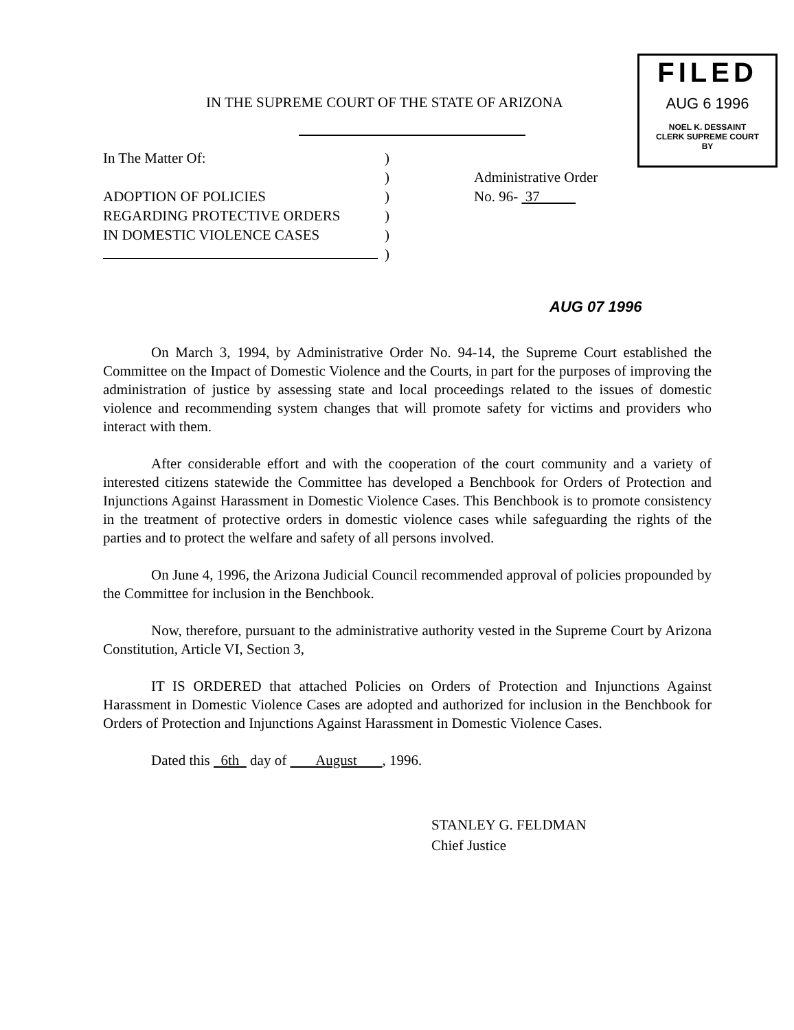FILED
AUG 6 1996
NOEL K. DESSAINT
CLERK SUPREME COURT
BY
IN THE SUPREME COURT OF THE STATE OF ARIZONA
In The Matter Of:
ADOPTION OF POLICIES
REGARDING PROTECTIVE ORDERS
IN DOMESTIC VIOLENCE CASES
)
)
)
)
)
)
Administrative Order
No. 96- 37
AUG 07 1996
On March 3, 1994, by Administrative Order No. 94-14, the Supreme Court established the Committee on the Impact of Domestic Violence and the Courts, in part for the purposes of improving the administration of justice by assessing state and local proceedings related to the issues of domestic violence and recommending system changes that will promote safety for victims and providers who interact with them.
After considerable effort and with the cooperation of the court community and a variety of interested citizens statewide the Committee has developed a Benchbook for Orders of Protection and Injunctions Against Harassment in Domestic Violence Cases. This Benchbook is to promote consistency in the treatment of protective orders in domestic violence cases while safeguarding the rights of the parties and to protect the welfare and safety of all persons involved.
On June 4, 1996, the Arizona Judicial Council recommended approval of policies propounded by the Committee for inclusion in the Benchbook.
Now, therefore, pursuant to the administrative authority vested in the Supreme Court by Arizona Constitution, Article VI, Section 3,
IT IS ORDERED that attached Policies on Orders of Protection and Injunctions Against Harassment in Domestic Violence Cases are adopted and authorized for inclusion in the Benchbook for Orders of Protection and Injunctions Against Harassment in Domestic Violence Cases.
Dated this 6th day of August , 1996.
STANLEY G. FELDMAN
Chief Justice